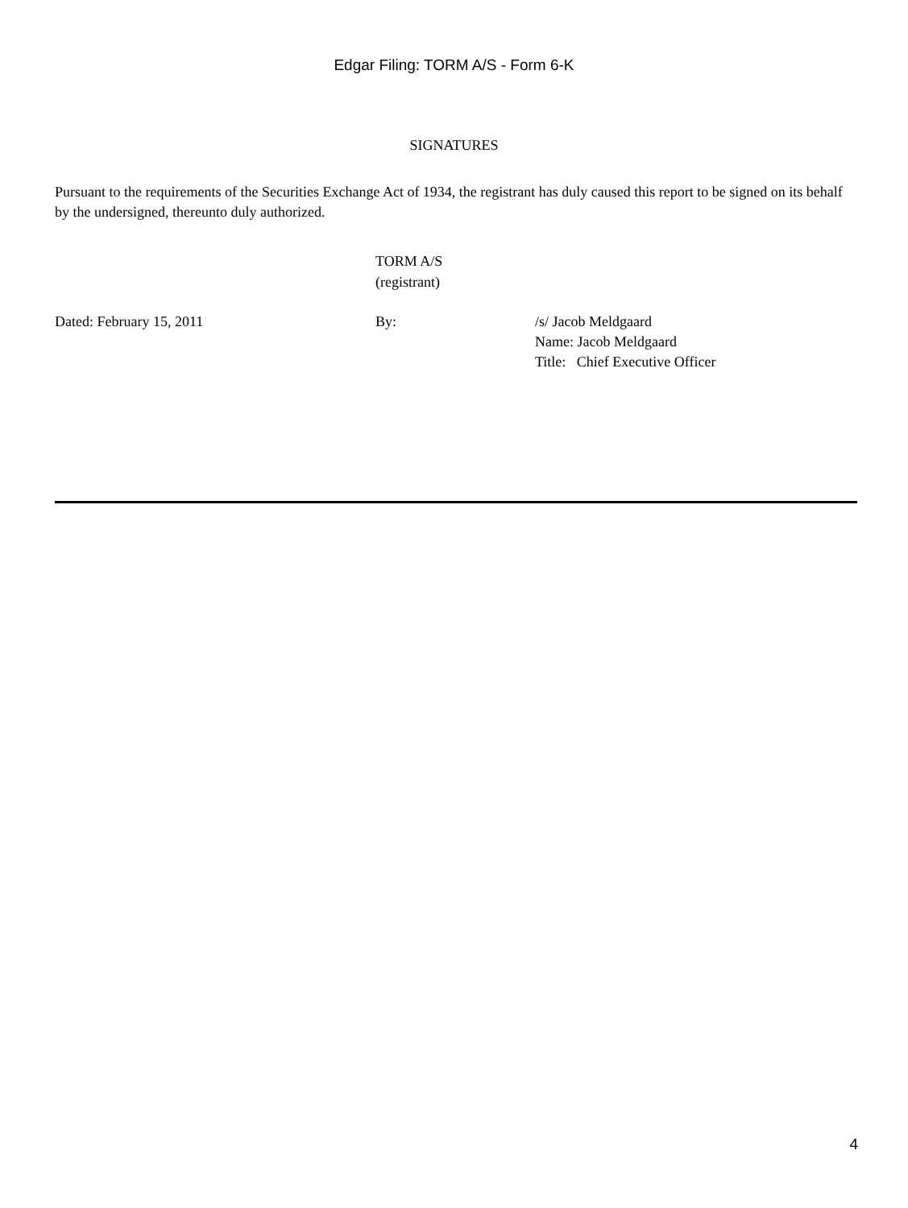Edgar Filing: TORM A/S - Form 6-K
SIGNATURES
Pursuant to the requirements of the Securities Exchange Act of 1934, the registrant has duly caused this report to be signed on its behalf by the undersigned, thereunto duly authorized.
TORM A/S
(registrant)
| Dated: February 15, 2011 | By: | /s/ Jacob Meldgaard Name: Jacob Meldgaard Title: Chief Executive Officer |
4